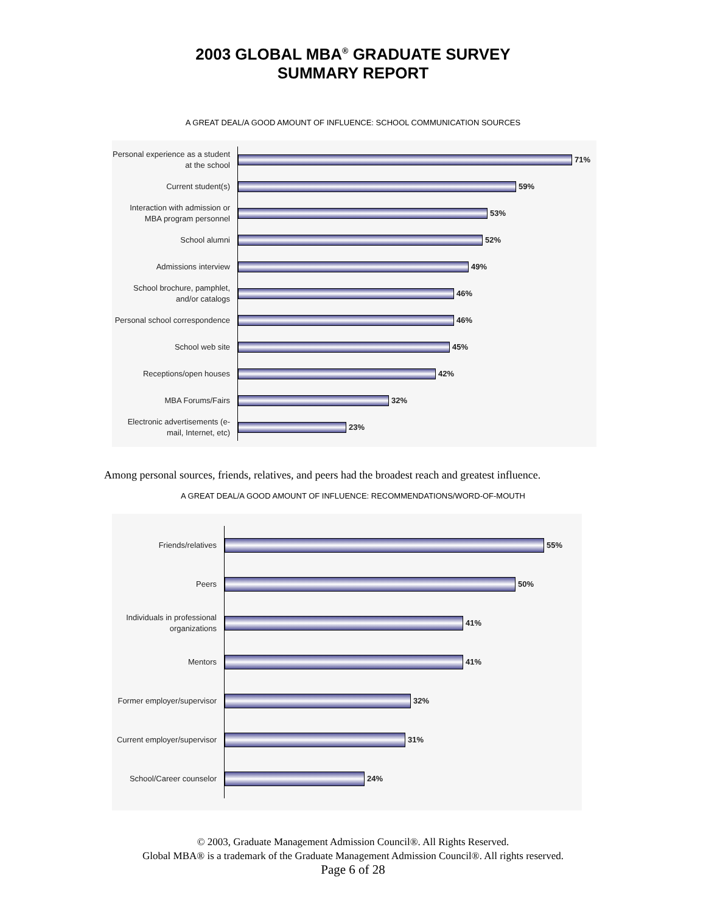2003 GLOBAL MBA<sup>®</sup> GRADUATE SURVEY
SUMMARY REPORT
A GREAT DEAL/A GOOD AMOUNT OF INFLUENCE: SCHOOL COMMUNICATION SOURCES
Personal experience as a student at the school
71%
Current student(s)
59%
Interaction with admission or MBA program personnel
53%
School alumni
52%
Admissions interview
49%
School brochure, pamphlet, and/or catalogs
46%
Personal school correspondence
46%
School web site
45%
Receptions/open houses
42%
MBA Forums/Fairs
32%
Electronic advertisements (e-mail, Internet, etc)
23%
Among personal sources, friends, relatives, and peers had the broadest reach and greatest influence.
A GREAT DEAL/A GOOD AMOUNT OF INFLUENCE: RECOMMENDATIONS/WORD-OF-MOUTH
Friends/relatives
55%
Peers
50%
Individuals in professional organizations
41%
Mentors
41%
Former employer/supervisor
32%
Current employer/supervisor
31%
School/Career counselor
24%
© 2003, Graduate Management Admission Council®. All Rights Reserved.
Global MBA® is a trademark of the Graduate Management Admission Council®. All rights reserved.
Page 6 of 28